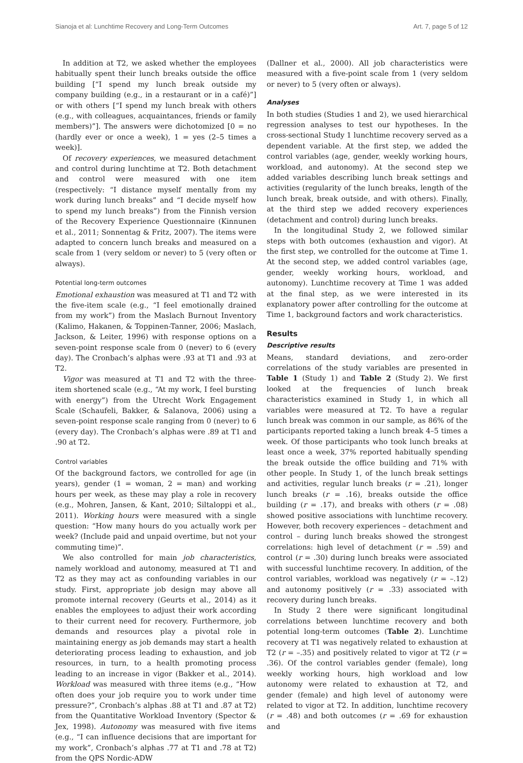Sianoja et al: Lunchtime Recovery and Long-Term Outcomes Art. 7, page 5 of 12
In addition at T2, we asked whether the employees habitually spent their lunch breaks outside the office building [“I spend my lunch break outside my company building (e.g., in a restaurant or in a café)”] or with others [“I spend my lunch break with others (e.g., with colleagues, acquaintances, friends or family members)”]. The answers were dichotomized [0 = no (hardly ever or once a week), 1 = yes (2–5 times a week)].
Of recovery experiences, we measured detachment and control during lunchtime at T2. Both detachment and control were measured with one item (respectively: “I distance myself mentally from my work during lunch breaks” and “I decide myself how to spend my lunch breaks”) from the Finnish version of the Recovery Experience Questionnaire (Kinnunen et al., 2011; Sonnentag & Fritz, 2007). The items were adapted to concern lunch breaks and measured on a scale from 1 (very seldom or never) to 5 (very often or always).
Potential long-term outcomes
Emotional exhaustion was measured at T1 and T2 with the five-item scale (e.g., “I feel emotionally drained from my work”) from the Maslach Burnout Inventory (Kalimo, Hakanen, & Toppinen-Tanner, 2006; Maslach, Jackson, & Leiter, 1996) with response options on a seven-point response scale from 0 (never) to 6 (every day). The Cronbach’s alphas were .93 at T1 and .93 at T2.
Vigor was measured at T1 and T2 with the three-item shortened scale (e.g., “At my work, I feel bursting with energy”) from the Utrecht Work Engagement Scale (Schaufeli, Bakker, & Salanova, 2006) using a seven-point response scale ranging from 0 (never) to 6 (every day). The Cronbach’s alphas were .89 at T1 and .90 at T2.
Control variables
Of the background factors, we controlled for age (in years), gender (1 = woman, 2 = man) and working hours per week, as these may play a role in recovery (e.g., Mohren, Jansen, & Kant, 2010; Siltaloppi et al., 2011). Working hours were measured with a single question: “How many hours do you actually work per week? (Include paid and unpaid overtime, but not your commuting time)”.
We also controlled for main job characteristics, namely workload and autonomy, measured at T1 and T2 as they may act as confounding variables in our study. First, appropriate job design may above all promote internal recovery (Geurts et al., 2014) as it enables the employees to adjust their work according to their current need for recovery. Furthermore, job demands and resources play a pivotal role in maintaining energy as job demands may start a health deteriorating process leading to exhaustion, and job resources, in turn, to a health promoting process leading to an increase in vigor (Bakker et al., 2014). Workload was measured with three items (e.g., “How often does your job require you to work under time pressure?”, Cronbach’s alphas .88 at T1 and .87 at T2) from the Quantitative Workload Inventory (Spector & Jex, 1998). Autonomy was measured with five items (e.g., “I can influence decisions that are important for my work”, Cronbach’s alphas .77 at T1 and .78 at T2) from the QPS Nordic-ADW
(Dallner et al., 2000). All job characteristics were measured with a five-point scale from 1 (very seldom or never) to 5 (very often or always).
Analyses
In both studies (Studies 1 and 2), we used hierarchical regression analyses to test our hypotheses. In the cross-sectional Study 1 lunchtime recovery served as a dependent variable. At the first step, we added the control variables (age, gender, weekly working hours, workload, and autonomy). At the second step we added variables describing lunch break settings and activities (regularity of the lunch breaks, length of the lunch break, break outside, and with others). Finally, at the third step we added recovery experiences (detachment and control) during lunch breaks.
In the longitudinal Study 2, we followed similar steps with both outcomes (exhaustion and vigor). At the first step, we controlled for the outcome at Time 1. At the second step, we added control variables (age, gender, weekly working hours, workload, and autonomy). Lunchtime recovery at Time 1 was added at the final step, as we were interested in its explanatory power after controlling for the outcome at Time 1, background factors and work characteristics.
Results
Descriptive results
Means, standard deviations, and zero-order correlations of the study variables are presented in Table 1 (Study 1) and Table 2 (Study 2). We first looked at the frequencies of lunch break characteristics examined in Study 1, in which all variables were measured at T2. To have a regular lunch break was common in our sample, as 86% of the participants reported taking a lunch break 4–5 times a week. Of those participants who took lunch breaks at least once a week, 37% reported habitually spending the break outside the office building and 71% with other people. In Study 1, of the lunch break settings and activities, regular lunch breaks (r = .21), longer lunch breaks (r = .16), breaks outside the office building (r = .17), and breaks with others (r = .08) showed positive associations with lunchtime recovery. However, both recovery experiences – detachment and control – during lunch breaks showed the strongest correlations: high level of detachment (r = .59) and control (r = .30) during lunch breaks were associated with successful lunchtime recovery. In addition, of the control variables, workload was negatively (r = –.12) and autonomy positively (r = .33) associated with recovery during lunch breaks.
In Study 2 there were significant longitudinal correlations between lunchtime recovery and both potential long-term outcomes (Table 2). Lunchtime recovery at T1 was negatively related to exhaustion at T2 (r = –.35) and positively related to vigor at T2 (r = .36). Of the control variables gender (female), long weekly working hours, high workload and low autonomy were related to exhaustion at T2, and gender (female) and high level of autonomy were related to vigor at T2. In addition, lunchtime recovery (r = .48) and both outcomes (r = .69 for exhaustion and